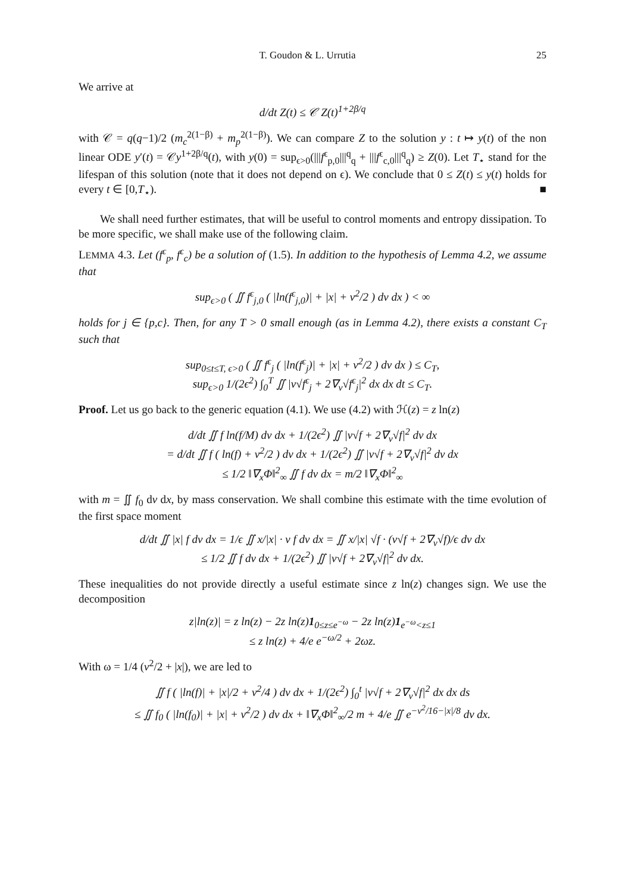T. Goudon & L. Urrutia 25
We arrive at
d/dt Z(t) ≤ 𝒞 Z(t)<sup>1+2β/q</sup>
with 𝒞 = q(q−1)/2 (m<sub>c</sub><sup>2(1−β)</sup> + m<sub>p</sub><sup>2(1−β)</sup>). We can compare Z to the solution y : t ↦ y(t) of the non linear ODE y′(t) = 𝒞y<sup>1+2β/q</sup>(t), with y(0) = sup<sub>ϵ>0</sub>(|||f<sup>ϵ</sup><sub>p,0</sub>|||<sup>q</sup><sub>q</sub> + |||f<sup>ϵ</sup><sub>c,0</sub>|||<sup>q</sup><sub>q</sub>) ≥ Z(0). Let T<sub>⋆</sub> stand for the lifespan of this solution (note that it does not depend on ϵ). We conclude that 0 ≤ Z(t) ≤ y(t) holds for every t ∈ [0,T<sub>⋆</sub>). ■
We shall need further estimates, that will be useful to control moments and entropy dissipation. To be more specific, we shall make use of the following claim.
LEMMA 4.3. Let (f<sup>ϵ</sup><sub>p</sub>, f<sup>ϵ</sup><sub>c</sub>) be a solution of (1.5). In addition to the hypothesis of Lemma 4.2, we assume that
sup<sub>ϵ>0</sub> ( ∬ f<sup>ϵ</sup><sub>j,0</sub> ( |ln(f<sup>ϵ</sup><sub>j,0</sub>)| + |x| + v<sup>2</sup>/2 ) dv dx ) < ∞
holds for j ∈ {p,c}. Then, for any T > 0 small enough (as in Lemma 4.2), there exists a constant C<sub>T</sub> such that
sup<sub>0≤t≤T, ϵ>0</sub> ( ∬ f<sup>ϵ</sup><sub>j</sub> ( |ln(f<sup>ϵ</sup><sub>j</sub>)| + |x| + v<sup>2</sup>/2 ) dv dx ) ≤ C<sub>T</sub>,
sup<sub>ϵ>0</sub> 1/(2ϵ<sup>2</sup>) ∫<sub>0</sub><sup>T</sup> ∬ |v√f<sup>ϵ</sup><sub>j</sub> + 2∇<sub>v</sub>√f<sup>ϵ</sup><sub>j</sub>|<sup>2</sup> dx dx dt ≤ C<sub>T</sub>.
Proof. Let us go back to the generic equation (4.1). We use (4.2) with ℋ(z) = z ln(z)
d/dt ∬ f ln(f/M) dv dx + 1/(2ϵ<sup>2</sup>) ∬ |v√f + 2∇<sub>v</sub>√f|<sup>2</sup> dv dx
= d/dt ∬ f ( ln(f) + v<sup>2</sup>/2 ) dv dx + 1/(2ϵ<sup>2</sup>) ∬ |v√f + 2∇<sub>v</sub>√f|<sup>2</sup> dv dx
≤ 1/2 ‖∇<sub>x</sub>Φ‖<sup>2</sup><sub>∞</sub> ∬ f dv dx = m/2 ‖∇<sub>x</sub>Φ‖<sup>2</sup><sub>∞</sub>
with m = ∬ f<sub>0</sub> dv dx, by mass conservation. We shall combine this estimate with the time evolution of the first space moment
d/dt ∬ |x| f dv dx = 1/ϵ ∬ x/|x| · v f dv dx = ∬ x/|x| √f · (v√f + 2∇<sub>v</sub>√f)/ϵ dv dx
≤ 1/2 ∬ f dv dx + 1/(2ϵ<sup>2</sup>) ∬ |v√f + 2∇<sub>v</sub>√f|<sup>2</sup> dv dx.
These inequalities do not provide directly a useful estimate since z ln(z) changes sign. We use the decomposition
z|ln(z)| = z ln(z) − 2z ln(z)1<sub>0≤z≤e<sup>−ω</sup></sub> − 2z ln(z)1<sub>e<sup>−ω</sup><z≤1</sub>
≤ z ln(z) + 4/e e<sup>−ω/2</sup> + 2ωz.
With ω = 1/4 (v<sup>2</sup>/2 + |x|), we are led to
∬ f ( |ln(f)| + |x|/2 + v<sup>2</sup>/4 ) dv dx + 1/(2ϵ<sup>2</sup>) ∫<sub>0</sub><sup>t</sup> |v√f + 2∇<sub>v</sub>√f|<sup>2</sup> dx dx ds
≤ ∬ f<sub>0</sub> ( |ln(f<sub>0</sub>)| + |x| + v<sup>2</sup>/2 ) dv dx + ‖∇<sub>x</sub>Φ‖<sup>2</sup><sub>∞</sub>/2 m + 4/e ∬ e<sup>−v<sup>2</sup>/16−|x|/8</sup> dv dx.